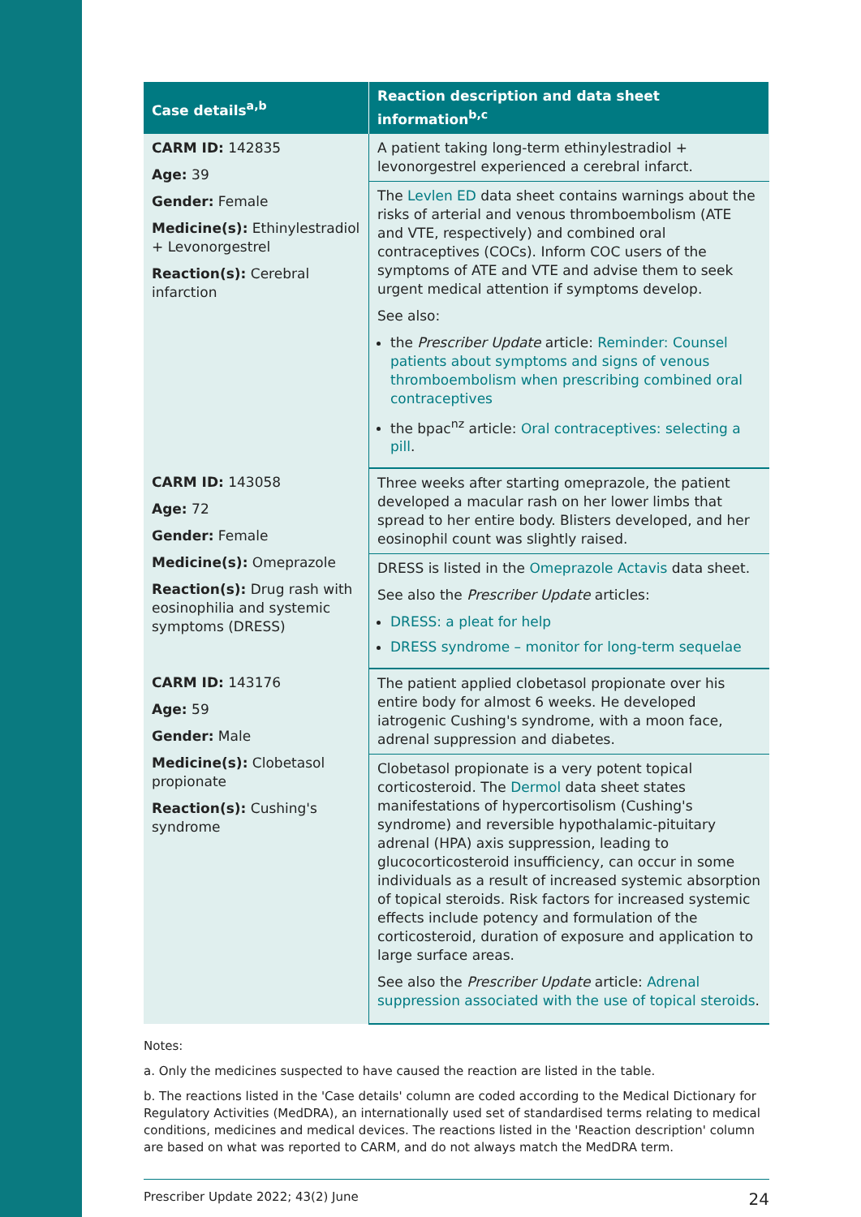| Case details<sup>a,b</sup> | Reaction description and data sheet information<sup>b,c</sup> |
| --- | --- |
| CARM ID: 142835 Age: 39 Gender: Female Medicine(s): Ethinylestradiol + Levonorgestrel Reaction(s): Cerebral infarction | A patient taking long-term ethinylestradiol + levonorgestrel experienced a cerebral infarct. |
| | The Levlen ED data sheet contains warnings about the risks of arterial and venous thromboembolism (ATE and VTE, respectively) and combined oral contraceptives (COCs). Inform COC users of the symptoms of ATE and VTE and advise them to seek urgent medical attention if symptoms develop. See also: the Prescriber Update article: Reminder: Counsel patients about symptoms and signs of venous thromboembolism when prescribing combined oral contraceptives the bpac<sup>nz</sup> article: Oral contraceptives: selecting a pill . |
| CARM ID: 143058 Age: 72 Gender: Female Medicine(s): Omeprazole Reaction(s): Drug rash with eosinophilia and systemic symptoms (DRESS) | Three weeks after starting omeprazole, the patient developed a macular rash on her lower limbs that spread to her entire body. Blisters developed, and her eosinophil count was slightly raised. |
| | DRESS is listed in the Omeprazole Actavis data sheet. See also the Prescriber Update articles: DRESS: a pleat for help DRESS syndrome – monitor for long-term sequelae |
| CARM ID: 143176 Age: 59 Gender: Male Medicine(s): Clobetasol propionate Reaction(s): Cushing's syndrome | The patient applied clobetasol propionate over his entire body for almost 6 weeks. He developed iatrogenic Cushing's syndrome, with a moon face, adrenal suppression and diabetes. |
| | Clobetasol propionate is a very potent topical corticosteroid. The Dermol data sheet states manifestations of hypercortisolism (Cushing's syndrome) and reversible hypothalamic-pituitary adrenal (HPA) axis suppression, leading to glucocorticosteroid insufficiency, can occur in some individuals as a result of increased systemic absorption of topical steroids. Risk factors for increased systemic effects include potency and formulation of the corticosteroid, duration of exposure and application to large surface areas. See also the Prescriber Update article: Adrenal suppression associated with the use of topical steroids . |
Notes:
a. Only the medicines suspected to have caused the reaction are listed in the table.
b. The reactions listed in the 'Case details' column are coded according to the Medical Dictionary for Regulatory Activities (MedDRA), an internationally used set of standardised terms relating to medical conditions, medicines and medical devices. The reactions listed in the 'Reaction description' column are based on what was reported to CARM, and do not always match the MedDRA term.
Prescriber Update 2022; 43(2) June 24